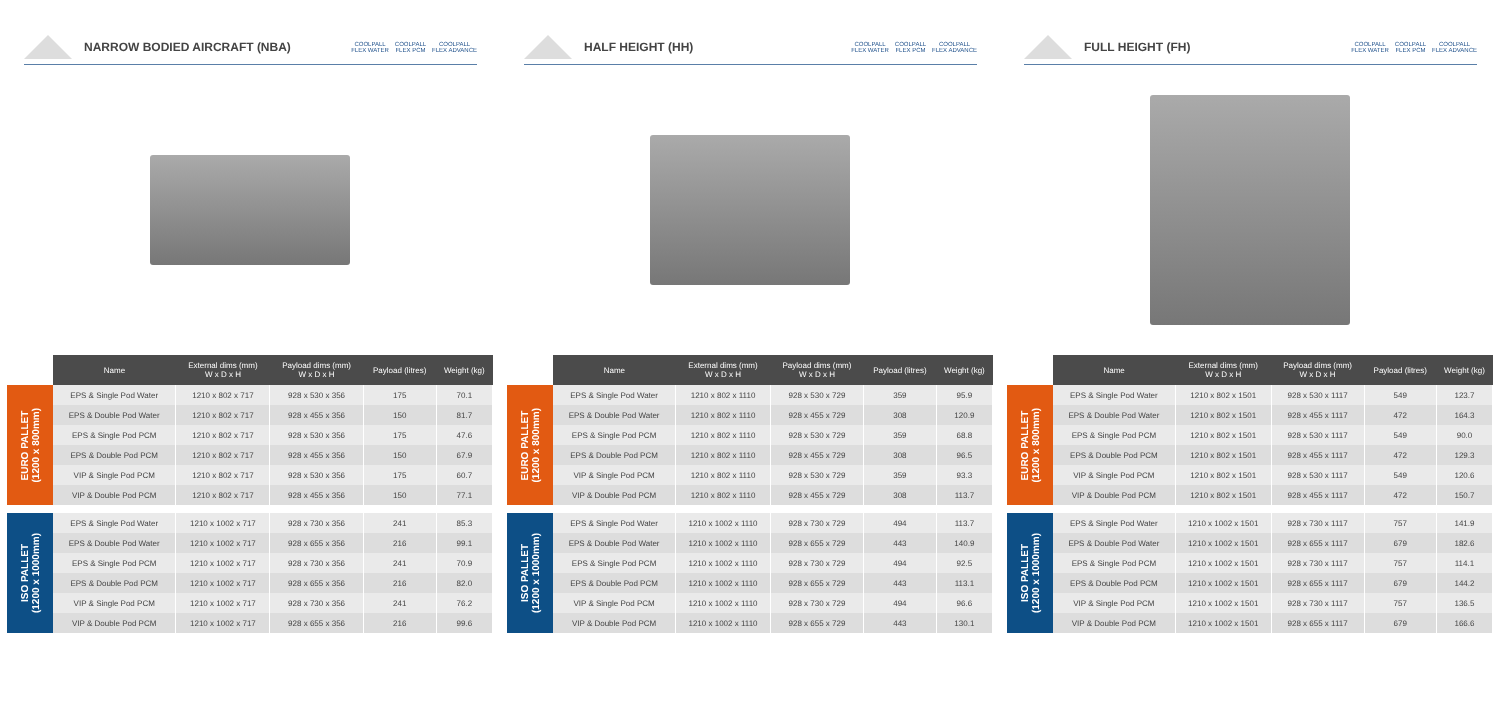NARROW BODIED AIRCRAFT (NBA)
COOLPALL
FLEX WATER COOLPALL
FLEX PCM COOLPALL
FLEX ADVANCE
| | Name | External dims (mm) W x D x H | Payload dims (mm) W x D x H | Payload (litres) | Weight (kg) |
| --- | --- | --- | --- | --- | --- |
| EURO PALLET (1200 x 800mm) | EPS & Single Pod Water | 1210 x 802 x 717 | 928 x 530 x 356 | 175 | 70.1 |
| | EPS & Double Pod Water | 1210 x 802 x 717 | 928 x 455 x 356 | 150 | 81.7 |
| | EPS & Single Pod PCM | 1210 x 802 x 717 | 928 x 530 x 356 | 175 | 47.6 |
| | EPS & Double Pod PCM | 1210 x 802 x 717 | 928 x 455 x 356 | 150 | 67.9 |
| | VIP & Single Pod PCM | 1210 x 802 x 717 | 928 x 530 x 356 | 175 | 60.7 |
| | VIP & Double Pod PCM | 1210 x 802 x 717 | 928 x 455 x 356 | 150 | 77.1 |
| ISO PALLET (1200 x 1000mm) | EPS & Single Pod Water | 1210 x 1002 x 717 | 928 x 730 x 356 | 241 | 85.3 |
| | EPS & Double Pod Water | 1210 x 1002 x 717 | 928 x 655 x 356 | 216 | 99.1 |
| | EPS & Single Pod PCM | 1210 x 1002 x 717 | 928 x 730 x 356 | 241 | 70.9 |
| | EPS & Double Pod PCM | 1210 x 1002 x 717 | 928 x 655 x 356 | 216 | 82.0 |
| | VIP & Single Pod PCM | 1210 x 1002 x 717 | 928 x 730 x 356 | 241 | 76.2 |
| | VIP & Double Pod PCM | 1210 x 1002 x 717 | 928 x 655 x 356 | 216 | 99.6 |
HALF HEIGHT (HH)
COOLPALL
FLEX WATER COOLPALL
FLEX PCM COOLPALL
FLEX ADVANCE
| | Name | External dims (mm) W x D x H | Payload dims (mm) W x D x H | Payload (litres) | Weight (kg) |
| --- | --- | --- | --- | --- | --- |
| EURO PALLET (1200 x 800mm) | EPS & Single Pod Water | 1210 x 802 x 1110 | 928 x 530 x 729 | 359 | 95.9 |
| | EPS & Double Pod Water | 1210 x 802 x 1110 | 928 x 455 x 729 | 308 | 120.9 |
| | EPS & Single Pod PCM | 1210 x 802 x 1110 | 928 x 530 x 729 | 359 | 68.8 |
| | EPS & Double Pod PCM | 1210 x 802 x 1110 | 928 x 455 x 729 | 308 | 96.5 |
| | VIP & Single Pod PCM | 1210 x 802 x 1110 | 928 x 530 x 729 | 359 | 93.3 |
| | VIP & Double Pod PCM | 1210 x 802 x 1110 | 928 x 455 x 729 | 308 | 113.7 |
| ISO PALLET (1200 x 1000mm) | EPS & Single Pod Water | 1210 x 1002 x 1110 | 928 x 730 x 729 | 494 | 113.7 |
| | EPS & Double Pod Water | 1210 x 1002 x 1110 | 928 x 655 x 729 | 443 | 140.9 |
| | EPS & Single Pod PCM | 1210 x 1002 x 1110 | 928 x 730 x 729 | 494 | 92.5 |
| | EPS & Double Pod PCM | 1210 x 1002 x 1110 | 928 x 655 x 729 | 443 | 113.1 |
| | VIP & Single Pod PCM | 1210 x 1002 x 1110 | 928 x 730 x 729 | 494 | 96.6 |
| | VIP & Double Pod PCM | 1210 x 1002 x 1110 | 928 x 655 x 729 | 443 | 130.1 |
FULL HEIGHT (FH)
COOLPALL
FLEX WATER COOLPALL
FLEX PCM COOLPALL
FLEX ADVANCE
| | Name | External dims (mm) W x D x H | Payload dims (mm) W x D x H | Payload (litres) | Weight (kg) |
| --- | --- | --- | --- | --- | --- |
| EURO PALLET (1200 x 800mm) | EPS & Single Pod Water | 1210 x 802 x 1501 | 928 x 530 x 1117 | 549 | 123.7 |
| | EPS & Double Pod Water | 1210 x 802 x 1501 | 928 x 455 x 1117 | 472 | 164.3 |
| | EPS & Single Pod PCM | 1210 x 802 x 1501 | 928 x 530 x 1117 | 549 | 90.0 |
| | EPS & Double Pod PCM | 1210 x 802 x 1501 | 928 x 455 x 1117 | 472 | 129.3 |
| | VIP & Single Pod PCM | 1210 x 802 x 1501 | 928 x 530 x 1117 | 549 | 120.6 |
| | VIP & Double Pod PCM | 1210 x 802 x 1501 | 928 x 455 x 1117 | 472 | 150.7 |
| ISO PALLET (1200 x 1000mm) | EPS & Single Pod Water | 1210 x 1002 x 1501 | 928 x 730 x 1117 | 757 | 141.9 |
| | EPS & Double Pod Water | 1210 x 1002 x 1501 | 928 x 655 x 1117 | 679 | 182.6 |
| | EPS & Single Pod PCM | 1210 x 1002 x 1501 | 928 x 730 x 1117 | 757 | 114.1 |
| | EPS & Double Pod PCM | 1210 x 1002 x 1501 | 928 x 655 x 1117 | 679 | 144.2 |
| | VIP & Single Pod PCM | 1210 x 1002 x 1501 | 928 x 730 x 1117 | 757 | 136.5 |
| | VIP & Double Pod PCM | 1210 x 1002 x 1501 | 928 x 655 x 1117 | 679 | 166.6 |